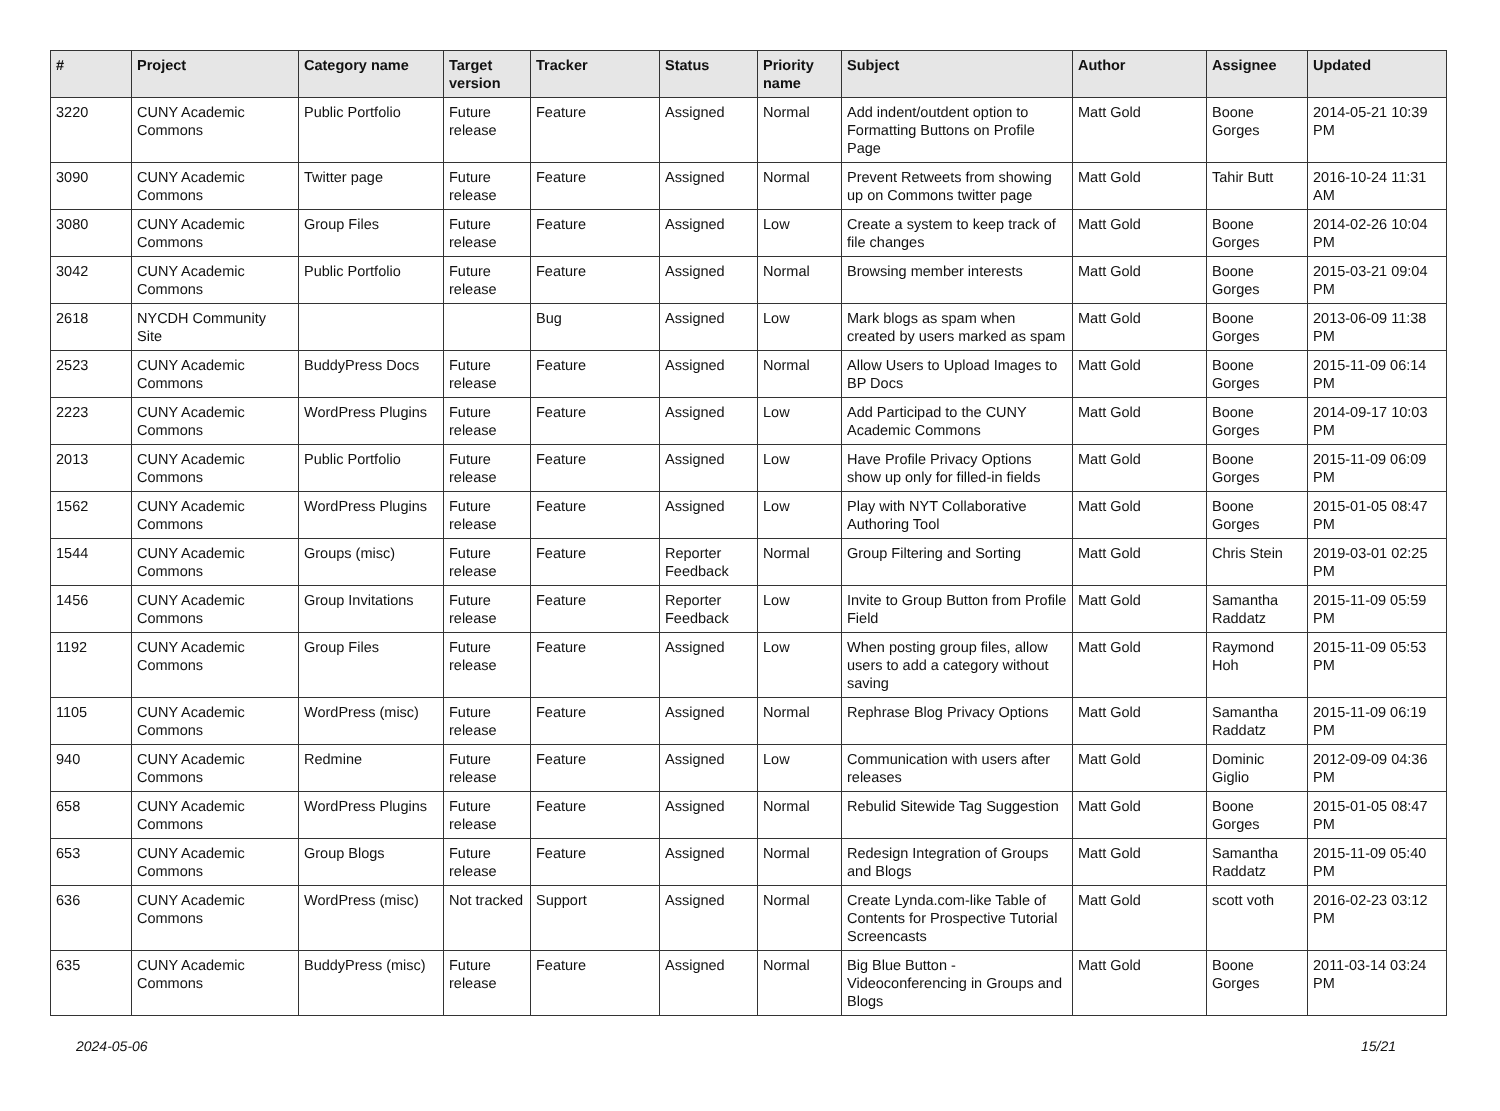| # | Project | Category name | Target version | Tracker | Status | Priority name | Subject | Author | Assignee | Updated |
| --- | --- | --- | --- | --- | --- | --- | --- | --- | --- | --- |
| 3220 | CUNY Academic Commons | Public Portfolio | Future release | Feature | Assigned | Normal | Add indent/outdent option to Formatting Buttons on Profile Page | Matt Gold | Boone Gorges | 2014-05-21 10:39 PM |
| 3090 | CUNY Academic Commons | Twitter page | Future release | Feature | Assigned | Normal | Prevent Retweets from showing up on Commons twitter page | Matt Gold | Tahir Butt | 2016-10-24 11:31 AM |
| 3080 | CUNY Academic Commons | Group Files | Future release | Feature | Assigned | Low | Create a system to keep track of file changes | Matt Gold | Boone Gorges | 2014-02-26 10:04 PM |
| 3042 | CUNY Academic Commons | Public Portfolio | Future release | Feature | Assigned | Normal | Browsing member interests | Matt Gold | Boone Gorges | 2015-03-21 09:04 PM |
| 2618 | NYCDH Community Site | | | Bug | Assigned | Low | Mark blogs as spam when created by users marked as spam | Matt Gold | Boone Gorges | 2013-06-09 11:38 PM |
| 2523 | CUNY Academic Commons | BuddyPress Docs | Future release | Feature | Assigned | Normal | Allow Users to Upload Images to BP Docs | Matt Gold | Boone Gorges | 2015-11-09 06:14 PM |
| 2223 | CUNY Academic Commons | WordPress Plugins | Future release | Feature | Assigned | Low | Add Participad to the CUNY Academic Commons | Matt Gold | Boone Gorges | 2014-09-17 10:03 PM |
| 2013 | CUNY Academic Commons | Public Portfolio | Future release | Feature | Assigned | Low | Have Profile Privacy Options show up only for filled-in fields | Matt Gold | Boone Gorges | 2015-11-09 06:09 PM |
| 1562 | CUNY Academic Commons | WordPress Plugins | Future release | Feature | Assigned | Low | Play with NYT Collaborative Authoring Tool | Matt Gold | Boone Gorges | 2015-01-05 08:47 PM |
| 1544 | CUNY Academic Commons | Groups (misc) | Future release | Feature | Reporter Feedback | Normal | Group Filtering and Sorting | Matt Gold | Chris Stein | 2019-03-01 02:25 PM |
| 1456 | CUNY Academic Commons | Group Invitations | Future release | Feature | Reporter Feedback | Low | Invite to Group Button from Profile Field | Matt Gold | Samantha Raddatz | 2015-11-09 05:59 PM |
| 1192 | CUNY Academic Commons | Group Files | Future release | Feature | Assigned | Low | When posting group files, allow users to add a category without saving | Matt Gold | Raymond Hoh | 2015-11-09 05:53 PM |
| 1105 | CUNY Academic Commons | WordPress (misc) | Future release | Feature | Assigned | Normal | Rephrase Blog Privacy Options | Matt Gold | Samantha Raddatz | 2015-11-09 06:19 PM |
| 940 | CUNY Academic Commons | Redmine | Future release | Feature | Assigned | Low | Communication with users after releases | Matt Gold | Dominic Giglio | 2012-09-09 04:36 PM |
| 658 | CUNY Academic Commons | WordPress Plugins | Future release | Feature | Assigned | Normal | Rebulid Sitewide Tag Suggestion | Matt Gold | Boone Gorges | 2015-01-05 08:47 PM |
| 653 | CUNY Academic Commons | Group Blogs | Future release | Feature | Assigned | Normal | Redesign Integration of Groups and Blogs | Matt Gold | Samantha Raddatz | 2015-11-09 05:40 PM |
| 636 | CUNY Academic Commons | WordPress (misc) | Not tracked | Support | Assigned | Normal | Create Lynda.com-like Table of Contents for Prospective Tutorial Screencasts | Matt Gold | scott voth | 2016-02-23 03:12 PM |
| 635 | CUNY Academic Commons | BuddyPress (misc) | Future release | Feature | Assigned | Normal | Big Blue Button - Videoconferencing in Groups and Blogs | Matt Gold | Boone Gorges | 2011-03-14 03:24 PM |
2024-05-06 15/21